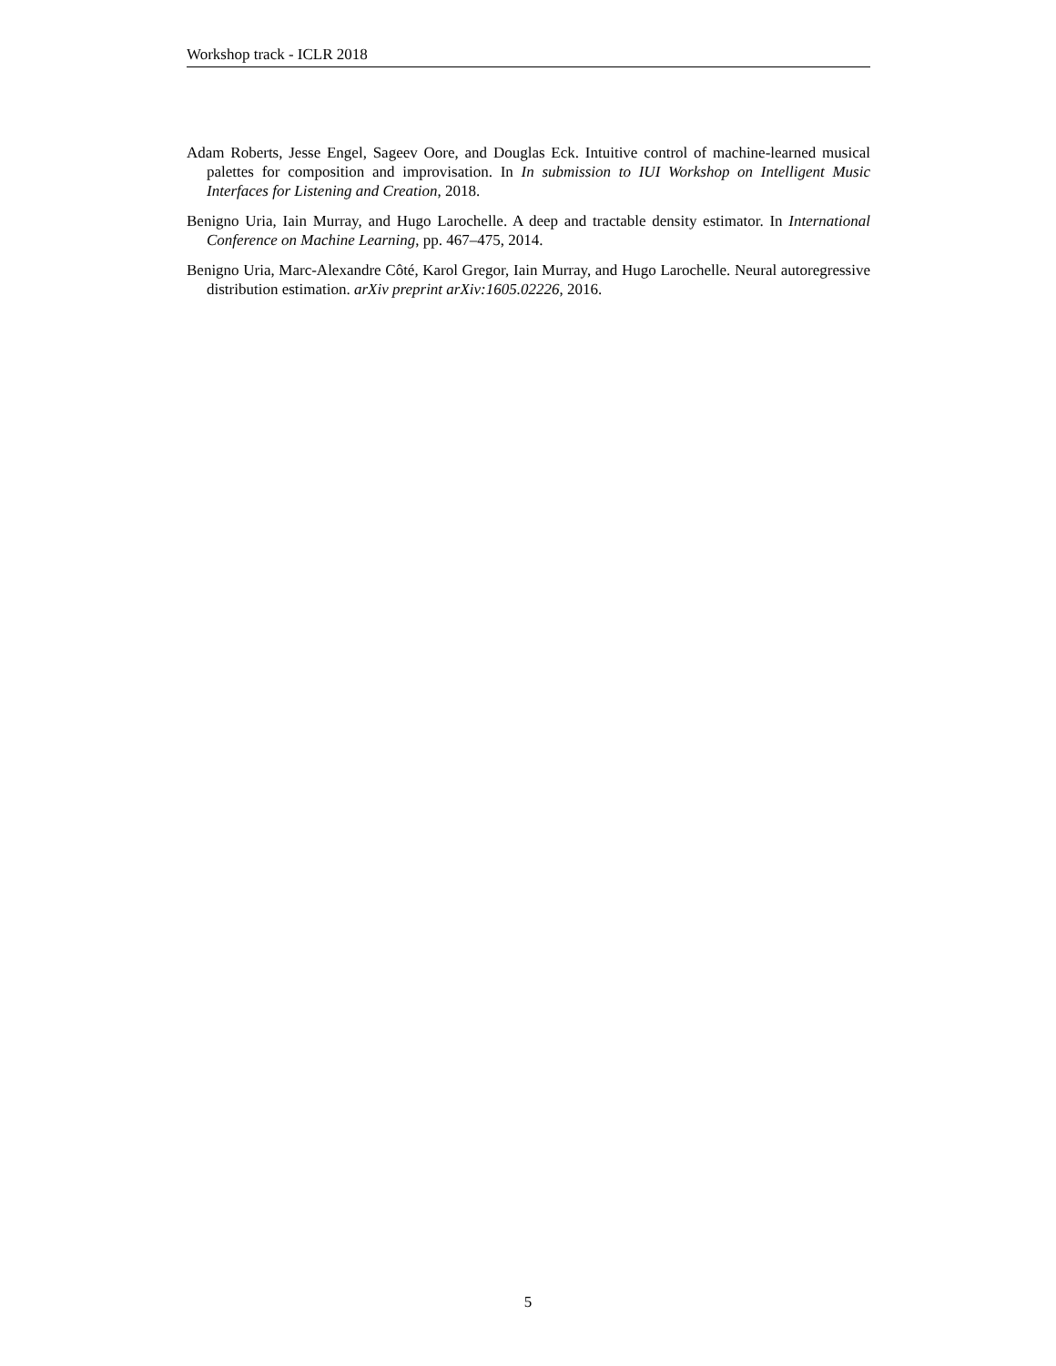Workshop track - ICLR 2018
Adam Roberts, Jesse Engel, Sageev Oore, and Douglas Eck. Intuitive control of machine-learned musical palettes for composition and improvisation. In In submission to IUI Workshop on Intelligent Music Interfaces for Listening and Creation, 2018.
Benigno Uria, Iain Murray, and Hugo Larochelle. A deep and tractable density estimator. In International Conference on Machine Learning, pp. 467–475, 2014.
Benigno Uria, Marc-Alexandre Côté, Karol Gregor, Iain Murray, and Hugo Larochelle. Neural autoregressive distribution estimation. arXiv preprint arXiv:1605.02226, 2016.
5